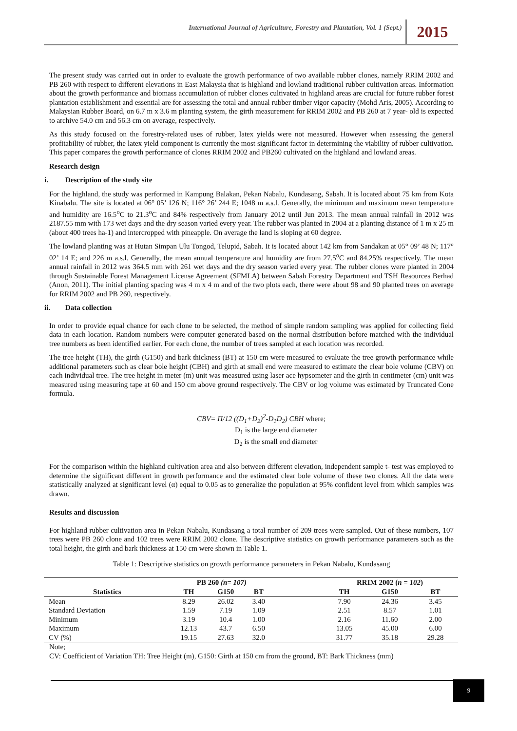International Journal of Agriculture, Forestry and Plantation, Vol. 1 (Sept.) 2015
The present study was carried out in order to evaluate the growth performance of two available rubber clones, namely RRIM 2002 and PB 260 with respect to different elevations in East Malaysia that is highland and lowland traditional rubber cultivation areas. Information about the growth performance and biomass accumulation of rubber clones cultivated in highland areas are crucial for future rubber forest plantation establishment and essential are for assessing the total and annual rubber timber vigor capacity (Mohd Aris, 2005). According to Malaysian Rubber Board, on 6.7 m x 3.6 m planting system, the girth measurement for RRIM 2002 and PB 260 at 7 year- old is expected to archive 54.0 cm and 56.3 cm on average, respectively.
As this study focused on the forestry-related uses of rubber, latex yields were not measured. However when assessing the general profitability of rubber, the latex yield component is currently the most significant factor in determining the viability of rubber cultivation. This paper compares the growth performance of clones RRIM 2002 and PB260 cultivated on the highland and lowland areas.
Research design
i. Description of the study site
For the highland, the study was performed in Kampung Balakan, Pekan Nabalu, Kundasang, Sabah. It is located about 75 km from Kota Kinabalu. The site is located at 06° 05’ 126 N; 116° 26’ 244 E; 1048 m a.s.l. Generally, the minimum and maximum mean temperature and humidity are 16.5<sup>o</sup>C to 21.3<sup>o</sup>C and 84% respectively from January 2012 until Jun 2013. The mean annual rainfall in 2012 was 2187.55 mm with 173 wet days and the dry season varied every year. The rubber was planted in 2004 at a planting distance of 1 m x 25 m (about 400 trees ha-1) and intercropped with pineapple. On average the land is sloping at 60 degree.
The lowland planting was at Hutan Simpan Ulu Tongod, Telupid, Sabah. It is located about 142 km from Sandakan at 05° 09’ 48 N; 117° 02’ 14 E; and 226 m a.s.l. Generally, the mean annual temperature and humidity are from 27.5<sup>o</sup>C and 84.25% respectively. The mean annual rainfall in 2012 was 364.5 mm with 261 wet days and the dry season varied every year. The rubber clones were planted in 2004 through Sustainable Forest Management License Agreement (SFMLA) between Sabah Forestry Department and TSH Resources Berhad (Anon, 2011). The initial planting spacing was 4 m x 4 m and of the two plots each, there were about 98 and 90 planted trees on average for RRIM 2002 and PB 260, respectively.
ii. Data collection
In order to provide equal chance for each clone to be selected, the method of simple random sampling was applied for collecting field data in each location. Random numbers were computer generated based on the normal distribution before matched with the individual tree numbers as been identified earlier. For each clone, the number of trees sampled at each location was recorded.
The tree height (TH), the girth (G150) and bark thickness (BT) at 150 cm were measured to evaluate the tree growth performance while additional parameters such as clear bole height (CBH) and girth at small end were measured to estimate the clear bole volume (CBV) on each individual tree. The tree height in meter (m) unit was measured using laser ace hypsometer and the girth in centimeter (cm) unit was measured using measuring tape at 60 and 150 cm above ground respectively. The CBV or log volume was estimated by Truncated Cone formula.
CBV= Π/12 ((D<sub>1</sub>+D<sub>2</sub>)<sup>2</sup>-D<sub>1</sub>D<sub>2</sub>) CBH where;
D<sub>1</sub> is the large end diameter
D<sub>2</sub> is the small end diameter
For the comparison within the highland cultivation area and also between different elevation, independent sample t- test was employed to determine the significant different in growth performance and the estimated clear bole volume of these two clones. All the data were statistically analyzed at significant level (α) equal to 0.05 as to generalize the population at 95% confident level from which samples was drawn.
Results and discussion
For highland rubber cultivation area in Pekan Nabalu, Kundasang a total number of 209 trees were sampled. Out of these numbers, 107 trees were PB 260 clone and 102 trees were RRIM 2002 clone. The descriptive statistics on growth performance parameters such as the total height, the girth and bark thickness at 150 cm were shown in Table 1.
Table 1: Descriptive statistics on growth performance parameters in Pekan Nabalu, Kundasang
| | PB 260 (n= 107) | | | | RRIM 2002 ( n = 102 ) | | |
| --- | --- | --- | --- | --- | --- | --- | --- |
| Statistics | TH | G150 | BT | | TH | G150 | BT |
| Mean | 8.29 | 26.02 | 3.40 | | 7.90 | 24.36 | 3.45 |
| Standard Deviation | 1.59 | 7.19 | 1.09 | | 2.51 | 8.57 | 1.01 |
| Minimum | 3.19 | 10.4 | 1.00 | | 2.16 | 11.60 | 2.00 |
| Maximum | 12.13 | 43.7 | 6.50 | | 13.05 | 45.00 | 6.00 |
| CV (%) | 19.15 | 27.63 | 32.0 | | 31.77 | 35.18 | 29.28 |
Note;
CV: Coefficient of Variation TH: Tree Height (m), G150: Girth at 150 cm from the ground, BT: Bark Thickness (mm)
9